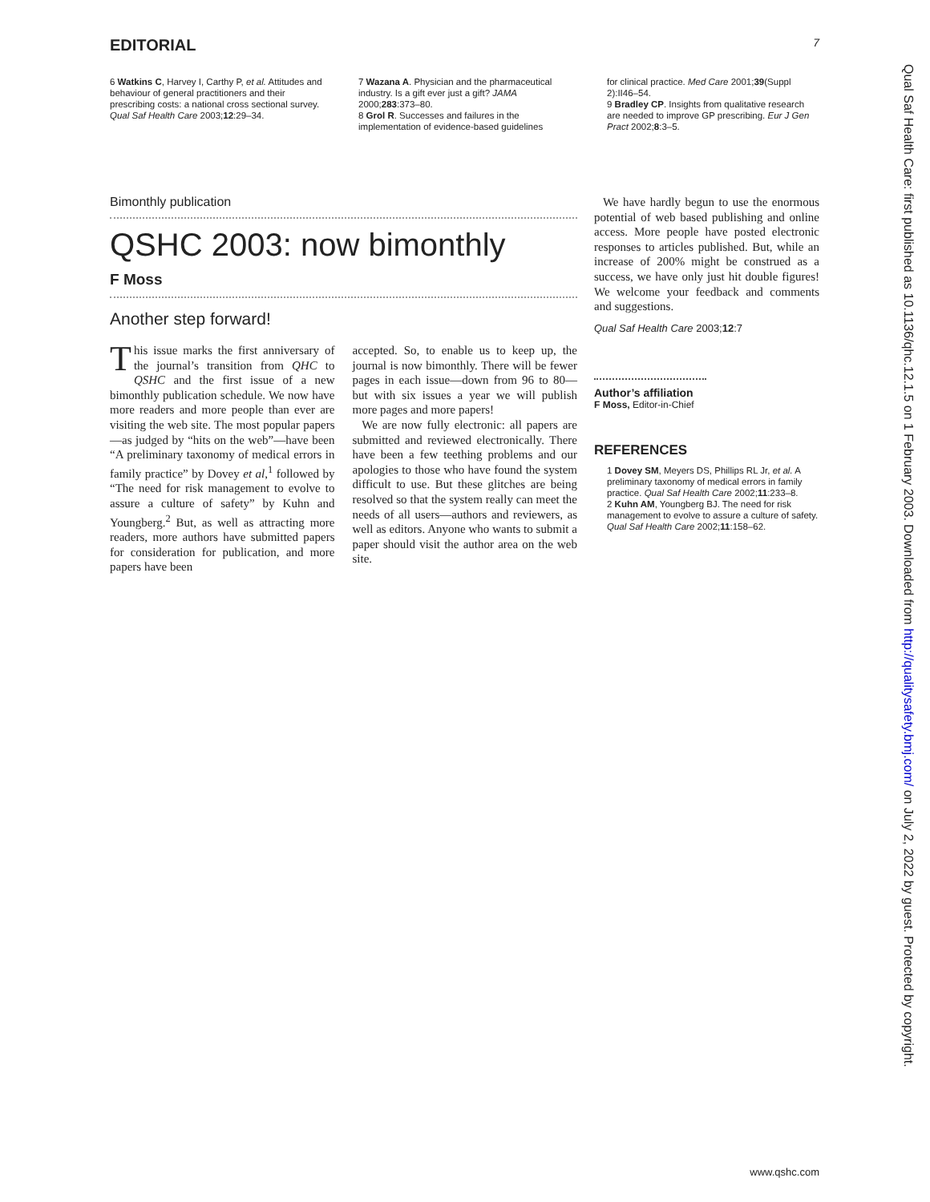EDITORIAL 7
6 Watkins C, Harvey I, Carthy P, et al. Attitudes and behaviour of general practitioners and their prescribing costs: a national cross sectional survey. Qual Saf Health Care 2003;12:29–34.
7 Wazana A. Physician and the pharmaceutical industry. Is a gift ever just a gift? JAMA 2000;283:373–80.
8 Grol R. Successes and failures in the implementation of evidence-based guidelines
for clinical practice. Med Care 2001;39(Suppl 2):II46–54.
9 Bradley CP. Insights from qualitative research are needed to improve GP prescribing. Eur J Gen Pract 2002;8:3–5.
Bimonthly publication
QSHC 2003: now bimonthly
F Moss
Another step forward!
This issue marks the first anniversary of the journal’s transition from QHC to QSHC and the first issue of a new bimonthly publication schedule. We now have more readers and more people than ever are visiting the web site. The most popular papers—as judged by “hits on the web”—have been “A preliminary taxonomy of medical errors in family practice” by Dovey et al,<sup>1</sup> followed by “The need for risk management to evolve to assure a culture of safety” by Kuhn and Youngberg.<sup>2</sup> But, as well as attracting more readers, more authors have submitted papers for consideration for publication, and more papers have been
accepted. So, to enable us to keep up, the journal is now bimonthly. There will be fewer pages in each issue—down from 96 to 80—but with six issues a year we will publish more pages and more papers!
We are now fully electronic: all papers are submitted and reviewed electronically. There have been a few teething problems and our apologies to those who have found the system difficult to use. But these glitches are being resolved so that the system really can meet the needs of all users—authors and reviewers, as well as editors. Anyone who wants to submit a paper should visit the author area on the web site.
We have hardly begun to use the enormous potential of web based publishing and online access. More people have posted electronic responses to articles published. But, while an increase of 200% might be construed as a success, we have only just hit double figures! We welcome your feedback and comments and suggestions.
Qual Saf Health Care 2003;12:7
Author’s affiliation
F Moss, Editor-in-Chief
REFERENCES
1 Dovey SM, Meyers DS, Phillips RL Jr, et al. A preliminary taxonomy of medical errors in family practice. Qual Saf Health Care 2002;11:233–8.
2 Kuhn AM, Youngberg BJ. The need for risk management to evolve to assure a culture of safety. Qual Saf Health Care 2002;11:158–62.
Qual Saf Health Care: first published as 10.1136/qhc.12.1.5 on 1 February 2003. Downloaded from http://qualitysafety.bmj.com/ on July 2, 2022 by guest. Protected by copyright.
www.qshc.com